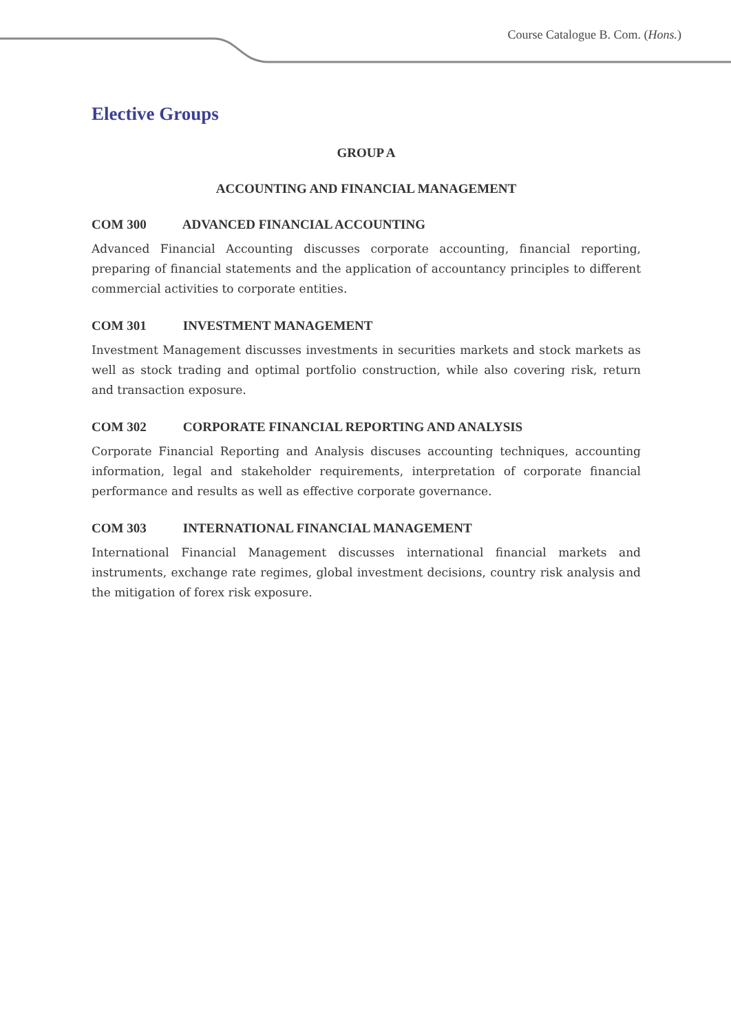Course Catalogue B. Com. (Hons.)
Elective Groups
GROUP A
ACCOUNTING AND FINANCIAL MANAGEMENT
COM 300 ADVANCED FINANCIAL ACCOUNTING
Advanced Financial Accounting discusses corporate accounting, financial reporting, preparing of financial statements and the application of accountancy principles to different commercial activities to corporate entities.
COM 301 INVESTMENT MANAGEMENT
Investment Management discusses investments in securities markets and stock markets as well as stock trading and optimal portfolio construction, while also covering risk, return and transaction exposure.
COM 302 CORPORATE FINANCIAL REPORTING AND ANALYSIS
Corporate Financial Reporting and Analysis discuses accounting techniques, accounting information, legal and stakeholder requirements, interpretation of corporate financial performance and results as well as effective corporate governance.
COM 303 INTERNATIONAL FINANCIAL MANAGEMENT
International Financial Management discusses international financial markets and instruments, exchange rate regimes, global investment decisions, country risk analysis and the mitigation of forex risk exposure.